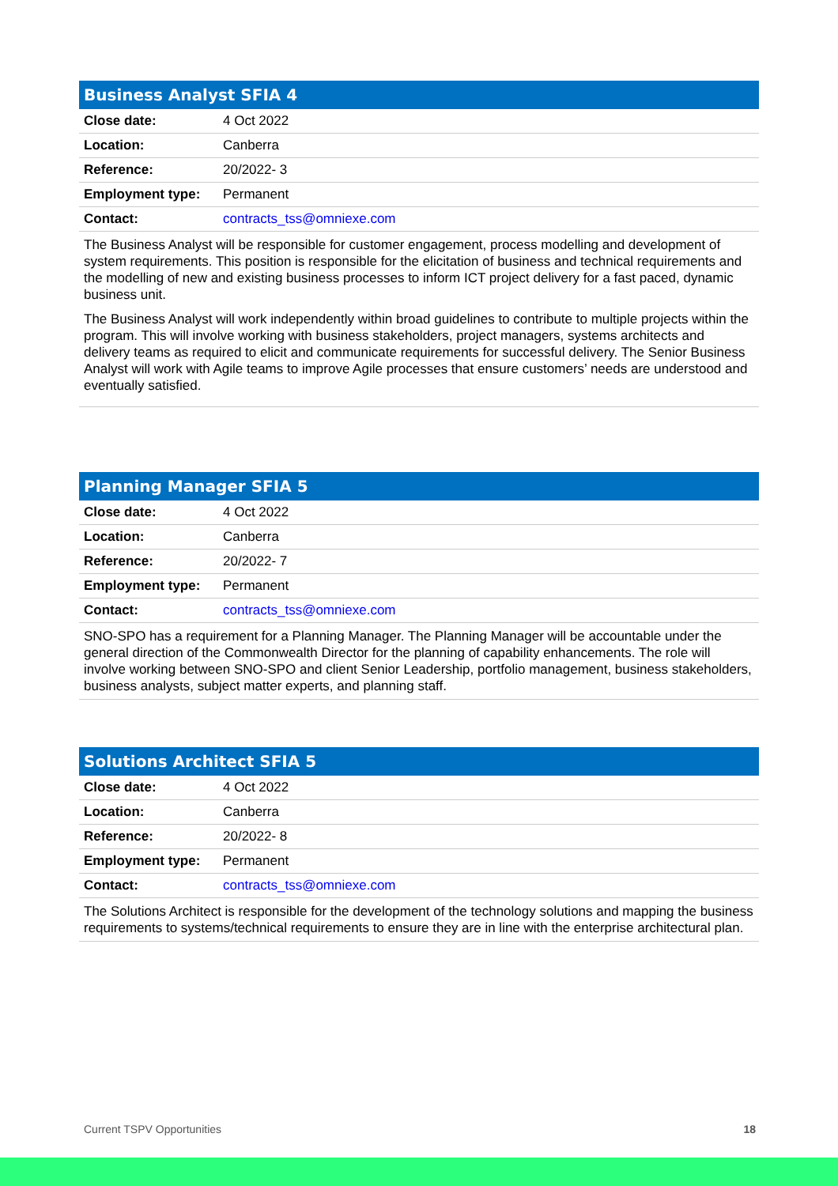| Business Analyst SFIA 4 | |
| --- | --- |
| Close date: | 4 Oct 2022 |
| Location: | Canberra |
| Reference: | 20/2022- 3 |
| Employment type: | Permanent |
| Contact: | contracts_tss@omniexe.com |
| The Business Analyst will be responsible for customer engagement, process modelling and development of system requirements. This position is responsible for the elicitation of business and technical requirements and the modelling of new and existing business processes to inform ICT project delivery for a fast paced, dynamic business unit. The Business Analyst will work independently within broad guidelines to contribute to multiple projects within the program. This will involve working with business stakeholders, project managers, systems architects and delivery teams as required to elicit and communicate requirements for successful delivery. The Senior Business Analyst will work with Agile teams to improve Agile processes that ensure customers’ needs are understood and eventually satisfied. | |
| Planning Manager SFIA 5 | |
| --- | --- |
| Close date: | 4 Oct 2022 |
| Location: | Canberra |
| Reference: | 20/2022- 7 |
| Employment type: | Permanent |
| Contact: | contracts_tss@omniexe.com |
| SNO-SPO has a requirement for a Planning Manager. The Planning Manager will be accountable under the general direction of the Commonwealth Director for the planning of capability enhancements. The role will involve working between SNO-SPO and client Senior Leadership, portfolio management, business stakeholders, business analysts, subject matter experts, and planning staff. | |
| Solutions Architect SFIA 5 | |
| --- | --- |
| Close date: | 4 Oct 2022 |
| Location: | Canberra |
| Reference: | 20/2022- 8 |
| Employment type: | Permanent |
| Contact: | contracts_tss@omniexe.com |
| The Solutions Architect is responsible for the development of the technology solutions and mapping the business requirements to systems/technical requirements to ensure they are in line with the enterprise architectural plan. | |
Current TSPV Opportunities 18